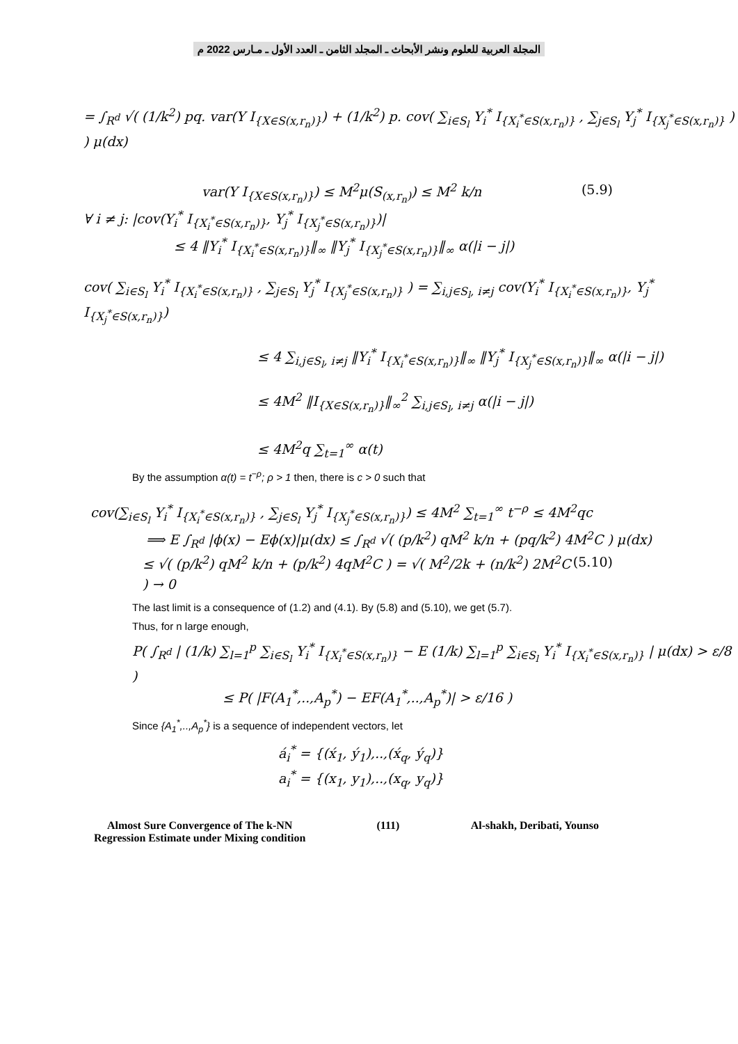المجلة العربية للعلوم ونشر الأبحاث ـ المجلد الثامن ـ العدد الأول ـ مـارس 2022 م
= ∫<sub>R<sup>d</sup></sub> √( (1/k<sup>2</sup>) pq. var(Y I<sub>{X∈S(x,r<sub>n</sub>)}</sub>) + (1/k<sup>2</sup>) p. cov( ∑<sub>i∈S<sub>l</sub></sub> Y<sub>i</sub><sup>*</sup> I<sub>{X<sub>i</sub><sup>*</sup>∈S(x,r<sub>n</sub>)}</sub> , ∑<sub>j∈S<sub>l</sub></sub> Y<sub>j</sub><sup>*</sup> I<sub>{X<sub>j</sub><sup>*</sup>∈S(x,r<sub>n</sub>)}</sub> ) ) μ(dx)
var(Y I<sub>{X∈S(x,r<sub>n</sub>)}</sub>) ≤ M<sup>2</sup>μ(S<sub>(x,r<sub>n</sub>)</sub>) ≤ M<sup>2</sup> k/n (5.9)
∀ i ≠ j: |cov(Y<sub>i</sub><sup>*</sup> I<sub>{X<sub>i</sub><sup>*</sup>∈S(x,r<sub>n</sub>)}</sub>, Y<sub>j</sub><sup>*</sup> I<sub>{X<sub>j</sub><sup>*</sup>∈S(x,r<sub>n</sub>)}</sub>)|
≤ 4 ‖Y<sub>i</sub><sup>*</sup> I<sub>{X<sub>i</sub><sup>*</sup>∈S(x,r<sub>n</sub>)}</sub>‖<sub>∞</sub> ‖Y<sub>j</sub><sup>*</sup> I<sub>{X<sub>j</sub><sup>*</sup>∈S(x,r<sub>n</sub>)}</sub>‖<sub>∞</sub> α(|i − j|)
cov( ∑<sub>i∈S<sub>l</sub></sub> Y<sub>i</sub><sup>*</sup> I<sub>{X<sub>i</sub><sup>*</sup>∈S(x,r<sub>n</sub>)}</sub> , ∑<sub>j∈S<sub>l</sub></sub> Y<sub>j</sub><sup>*</sup> I<sub>{X<sub>j</sub><sup>*</sup>∈S(x,r<sub>n</sub>)}</sub> ) = ∑<sub>i,j∈S<sub>l</sub>, i≠j</sub> cov(Y<sub>i</sub><sup>*</sup> I<sub>{X<sub>i</sub><sup>*</sup>∈S(x,r<sub>n</sub>)}</sub>, Y<sub>j</sub><sup>*</sup> I<sub>{X<sub>j</sub><sup>*</sup>∈S(x,r<sub>n</sub>)}</sub>)
≤ 4 ∑<sub>i,j∈S<sub>l</sub>, i≠j</sub> ‖Y<sub>i</sub><sup>*</sup> I<sub>{X<sub>i</sub><sup>*</sup>∈S(x,r<sub>n</sub>)}</sub>‖<sub>∞</sub> ‖Y<sub>j</sub><sup>*</sup> I<sub>{X<sub>j</sub><sup>*</sup>∈S(x,r<sub>n</sub>)}</sub>‖<sub>∞</sub> α(|i − j|)
≤ 4M<sup>2</sup> ‖I<sub>{X∈S(x,r<sub>n</sub>)}</sub>‖<sub>∞</sub><sup>2</sup> ∑<sub>i,j∈S<sub>l</sub>, i≠j</sub> α(|i − j|)
≤ 4M<sup>2</sup>q ∑<sub>t=1</sub><sup>∞</sup> α(t)
By the assumption α(t) = t<sup>−ρ</sup>; ρ > 1 then, there is c > 0 such that
cov(∑<sub>i∈S<sub>l</sub></sub> Y<sub>i</sub><sup>*</sup> I<sub>{X<sub>i</sub><sup>*</sup>∈S(x,r<sub>n</sub>)}</sub> , ∑<sub>j∈S<sub>l</sub></sub> Y<sub>j</sub><sup>*</sup> I<sub>{X<sub>j</sub><sup>*</sup>∈S(x,r<sub>n</sub>)}</sub>) ≤ 4M<sup>2</sup> ∑<sub>t=1</sub><sup>∞</sup> t<sup>−ρ</sup> ≤ 4M<sup>2</sup>qc
⟹ E ∫<sub>R<sup>d</sup></sub> |ϕ(x) − Eϕ(x)|μ(dx) ≤ ∫<sub>R<sup>d</sup></sub> √( (p/k<sup>2</sup>) qM<sup>2</sup> k/n + (pq/k<sup>2</sup>) 4M<sup>2</sup>C ) μ(dx)
≤ √( (p/k<sup>2</sup>) qM<sup>2</sup> k/n + (p/k<sup>2</sup>) 4qM<sup>2</sup>C ) = √( M<sup>2</sup>/2k + (n/k<sup>2</sup>) 2M<sup>2</sup>C ) → 0 (5.10)
The last limit is a consequence of (1.2) and (4.1). By (5.8) and (5.10), we get (5.7).
Thus, for n large enough,
P( ∫<sub>R<sup>d</sup></sub> | (1/k) ∑<sub>l=1</sub><sup>p</sup> ∑<sub>i∈S<sub>l</sub></sub> Y<sub>i</sub><sup>*</sup> I<sub>{X<sub>i</sub><sup>*</sup>∈S(x,r<sub>n</sub>)}</sub> − E (1/k) ∑<sub>l=1</sub><sup>p</sup> ∑<sub>i∈S<sub>l</sub></sub> Y<sub>i</sub><sup>*</sup> I<sub>{X<sub>i</sub><sup>*</sup>∈S(x,r<sub>n</sub>)}</sub> | μ(dx) > ε/8 )
≤ P( |F(A<sub>1</sub><sup>*</sup>,..,A<sub>p</sub><sup>*</sup>) − EF(A<sub>1</sub><sup>*</sup>,..,A<sub>p</sub><sup>*</sup>)| > ε/16 )
Since {A<sub>1</sub><sup>*</sup>,..,A<sub>p</sub><sup>*</sup>} is a sequence of independent vectors, let
á<sub>i</sub><sup>*</sup> = {(x́<sub>1</sub>, ý<sub>1</sub>),..,(x́<sub>q</sub>, ý<sub>q</sub>)}
a<sub>i</sub><sup>*</sup> = {(x<sub>1</sub>, y<sub>1</sub>),..,(x<sub>q</sub>, y<sub>q</sub>)}
Almost Sure Convergence of The k-NN
Regression Estimate under Mixing condition
(111) Al-shakh, Deribati, Younso